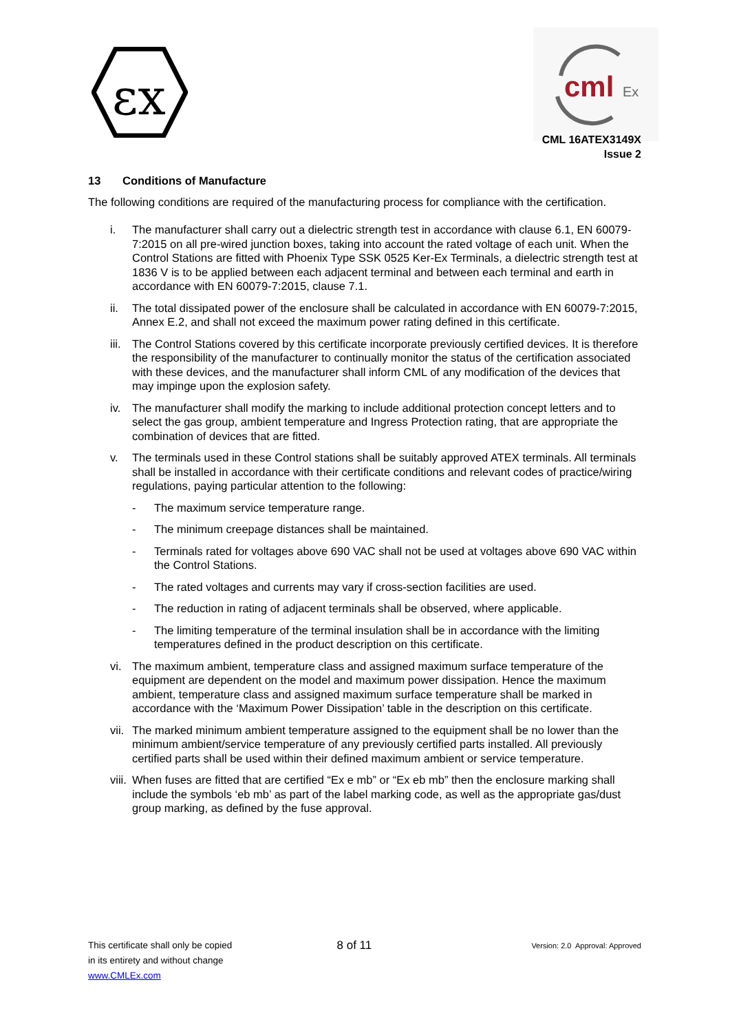εx
cml
Ex
CML 16ATEX3149X
Issue 2
13 Conditions of Manufacture
The following conditions are required of the manufacturing process for compliance with the certification.
i. The manufacturer shall carry out a dielectric strength test in accordance with clause 6.1, EN 60079-7:2015 on all pre-wired junction boxes, taking into account the rated voltage of each unit. When the Control Stations are fitted with Phoenix Type SSK 0525 Ker-Ex Terminals, a dielectric strength test at 1836 V is to be applied between each adjacent terminal and between each terminal and earth in accordance with EN 60079-7:2015, clause 7.1.
ii. The total dissipated power of the enclosure shall be calculated in accordance with EN 60079-7:2015, Annex E.2, and shall not exceed the maximum power rating defined in this certificate.
iii. The Control Stations covered by this certificate incorporate previously certified devices. It is therefore the responsibility of the manufacturer to continually monitor the status of the certification associated with these devices, and the manufacturer shall inform CML of any modification of the devices that may impinge upon the explosion safety.
iv. The manufacturer shall modify the marking to include additional protection concept letters and to select the gas group, ambient temperature and Ingress Protection rating, that are appropriate the combination of devices that are fitted.
v. The terminals used in these Control stations shall be suitably approved ATEX terminals. All terminals shall be installed in accordance with their certificate conditions and relevant codes of practice/wiring regulations, paying particular attention to the following:
- The maximum service temperature range.
- The minimum creepage distances shall be maintained.
- Terminals rated for voltages above 690 VAC shall not be used at voltages above 690 VAC within the Control Stations.
- The rated voltages and currents may vary if cross-section facilities are used.
- The reduction in rating of adjacent terminals shall be observed, where applicable.
- The limiting temperature of the terminal insulation shall be in accordance with the limiting temperatures defined in the product description on this certificate.
vi. The maximum ambient, temperature class and assigned maximum surface temperature of the equipment are dependent on the model and maximum power dissipation. Hence the maximum ambient, temperature class and assigned maximum surface temperature shall be marked in accordance with the ‘Maximum Power Dissipation’ table in the description on this certificate.
vii. The marked minimum ambient temperature assigned to the equipment shall be no lower than the minimum ambient/service temperature of any previously certified parts installed. All previously certified parts shall be used within their defined maximum ambient or service temperature.
viii. When fuses are fitted that are certified “Ex e mb” or “Ex eb mb” then the enclosure marking shall include the symbols ‘eb mb’ as part of the label marking code, as well as the appropriate gas/dust group marking, as defined by the fuse approval.
This certificate shall only be copied
in its entirety and without change
www.CMLEx.com
8 of 11
Version: 2.0 Approval: Approved